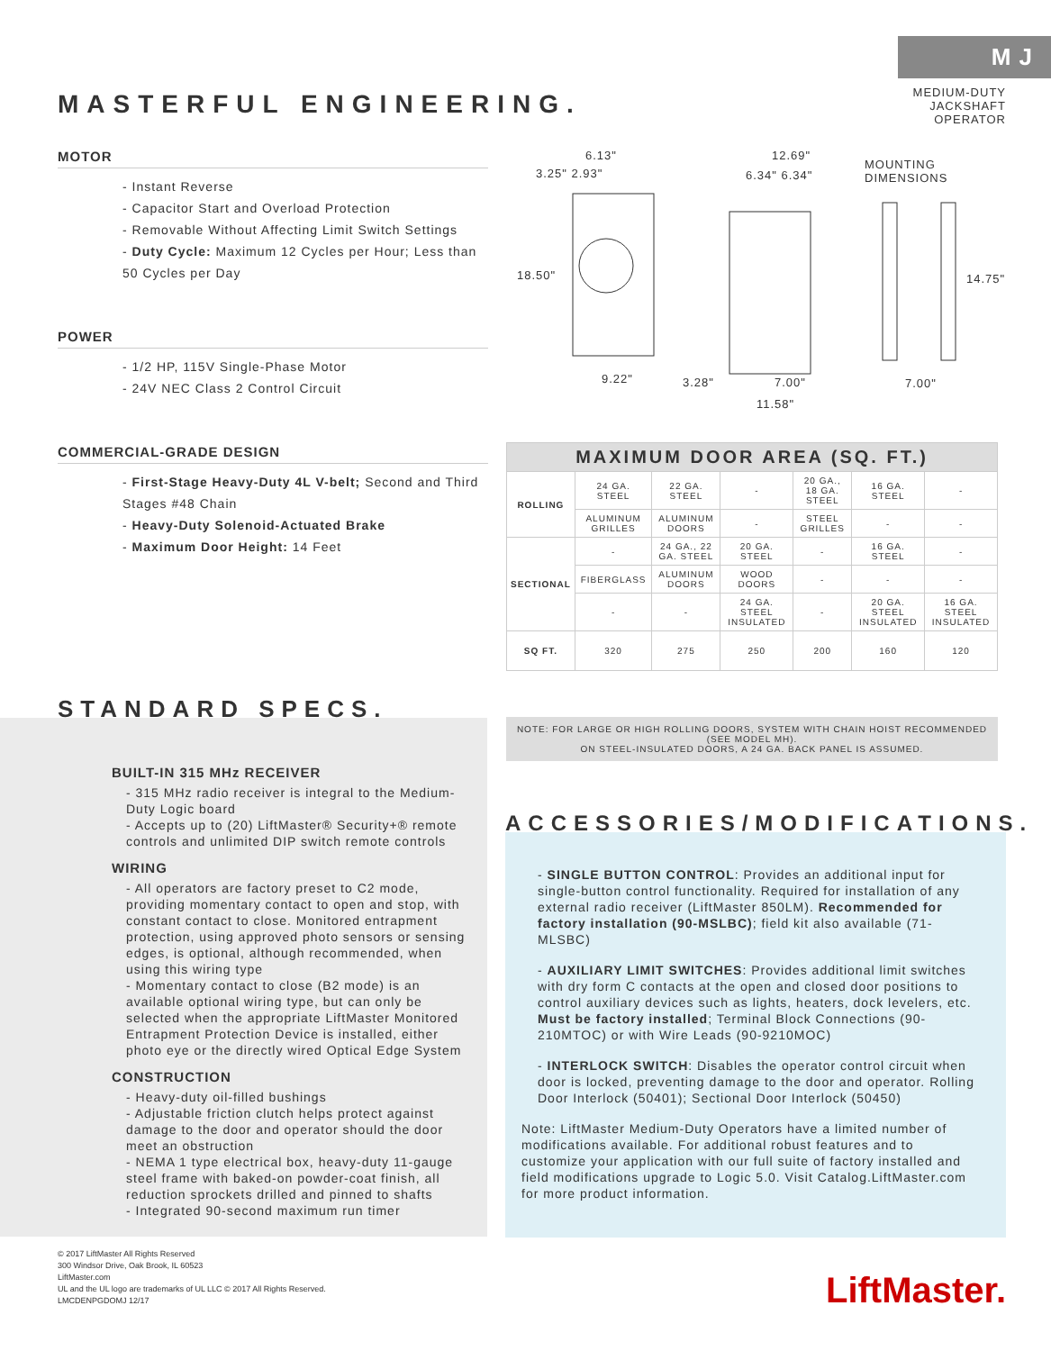M J
MEDIUM-DUTY
JACKSHAFT OPERATOR
MASTERFUL ENGINEERING.
MOTOR
- Instant Reverse
- Capacitor Start and Overload Protection
- Removable Without Affecting Limit Switch Settings
- Duty Cycle: Maximum 12 Cycles per Hour; Less than 50 Cycles per Day
POWER
- 1/2 HP, 115V Single-Phase Motor
- 24V NEC Class 2 Control Circuit
COMMERCIAL-GRADE DESIGN
- First-Stage Heavy-Duty 4L V-belt; Second and Third Stages #48 Chain
- Heavy-Duty Solenoid-Actuated Brake
- Maximum Door Height: 14 Feet
6.13"
3.25" 2.93"
18.50"
9.22"
12.69"
6.34" 6.34"
3.28" 7.00"
11.58"
MOUNTING DIMENSIONS
14.75"
7.00"
| MAXIMUM DOOR AREA (SQ. FT.) | | | | | | |
| --- | --- | --- | --- | --- | --- | --- |
| ROLLING | 24 GA. STEEL | 22 GA. STEEL | - | 20 GA., 18 GA. STEEL | 16 GA. STEEL | - |
| | ALUMINUM GRILLES | ALUMINUM DOORS | - | STEEL GRILLES | - | - |
| SECTIONAL | - | 24 GA., 22 GA. STEEL | 20 GA. STEEL | - | 16 GA. STEEL | - |
| | FIBERGLASS | ALUMINUM DOORS | WOOD DOORS | - | - | - |
| | - | - | 24 GA. STEEL INSULATED | - | 20 GA. STEEL INSULATED | 16 GA. STEEL INSULATED |
| SQ FT. | 320 | 275 | 250 | 200 | 160 | 120 |
NOTE: FOR LARGE OR HIGH ROLLING DOORS, SYSTEM WITH CHAIN HOIST RECOMMENDED (SEE MODEL MH).
ON STEEL-INSULATED DOORS, A 24 GA. BACK PANEL IS ASSUMED.
STANDARD SPECS.
BUILT-IN 315 MHz RECEIVER
- 315 MHz radio receiver is integral to the Medium-Duty Logic board
- Accepts up to (20) LiftMaster® Security+® remote controls and unlimited DIP switch remote controls
WIRING
- All operators are factory preset to C2 mode, providing momentary contact to open and stop, with constant contact to close. Monitored entrapment protection, using approved photo sensors or sensing edges, is optional, although recommended, when using this wiring type
- Momentary contact to close (B2 mode) is an available optional wiring type, but can only be selected when the appropriate LiftMaster Monitored Entrapment Protection Device is installed, either photo eye or the directly wired Optical Edge System
CONSTRUCTION
- Heavy-duty oil-filled bushings
- Adjustable friction clutch helps protect against damage to the door and operator should the door meet an obstruction
- NEMA 1 type electrical box, heavy-duty 11-gauge steel frame with baked-on powder-coat finish, all reduction sprockets drilled and pinned to shafts
- Integrated 90-second maximum run timer
ACCESSORIES/MODIFICATIONS.
- SINGLE BUTTON CONTROL: Provides an additional input for single-button control functionality. Required for installation of any external radio receiver (LiftMaster 850LM). Recommended for factory installation (90-MSLBC); field kit also available (71-MLSBC)
- AUXILIARY LIMIT SWITCHES: Provides additional limit switches with dry form C contacts at the open and closed door positions to control auxiliary devices such as lights, heaters, dock levelers, etc. Must be factory installed; Terminal Block Connections (90-210MTOC) or with Wire Leads (90-9210MOC)
- INTERLOCK SWITCH: Disables the operator control circuit when door is locked, preventing damage to the door and operator. Rolling Door Interlock (50401); Sectional Door Interlock (50450)
Note: LiftMaster Medium-Duty Operators have a limited number of modifications available. For additional robust features and to customize your application with our full suite of factory installed and field modifications upgrade to Logic 5.0. Visit Catalog.LiftMaster.com for more product information.
© 2017 LiftMaster All Rights Reserved
300 Windsor Drive, Oak Brook, IL 60523
LiftMaster.com
UL and the UL logo are trademarks of UL LLC © 2017 All Rights Reserved.
LMCDENPGDOMJ 12/17
LiftMaster.